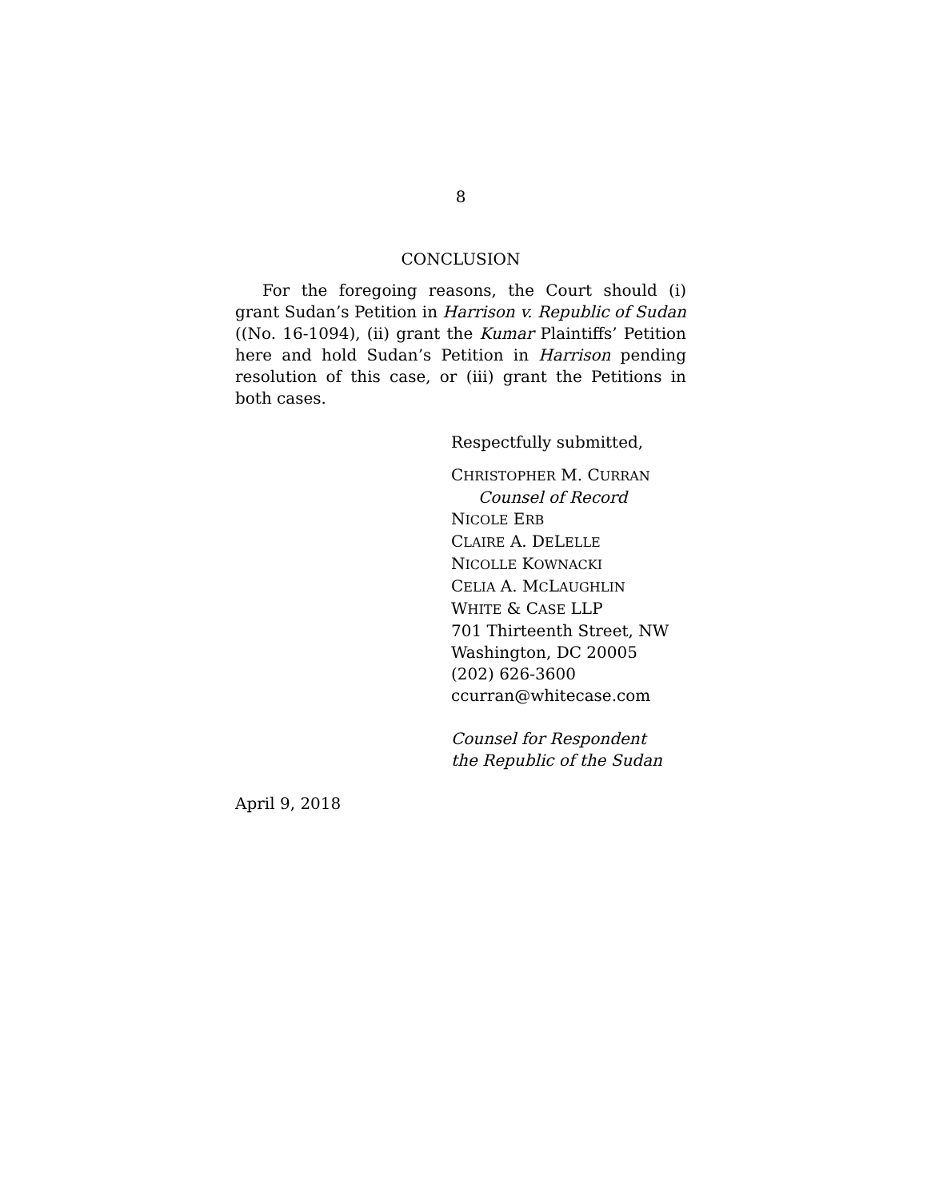8
CONCLUSION
For the foregoing reasons, the Court should (i) grant Sudan’s Petition in Harrison v. Republic of Sudan ((No. 16-1094), (ii) grant the Kumar Plaintiffs’ Petition here and hold Sudan’s Petition in Harrison pending resolution of this case, or (iii) grant the Petitions in both cases.
Respectfully submitted,
CHRISTOPHER M. CURRAN
Counsel of Record
NICOLE ERB
CLAIRE A. DELELLE
NICOLLE KOWNACKI
CELIA A. MCLAUGHLIN
WHITE & CASE LLP
701 Thirteenth Street, NW
Washington, DC 20005
(202) 626-3600
ccurran@whitecase.com
Counsel for Respondent
the Republic of the Sudan
April 9, 2018